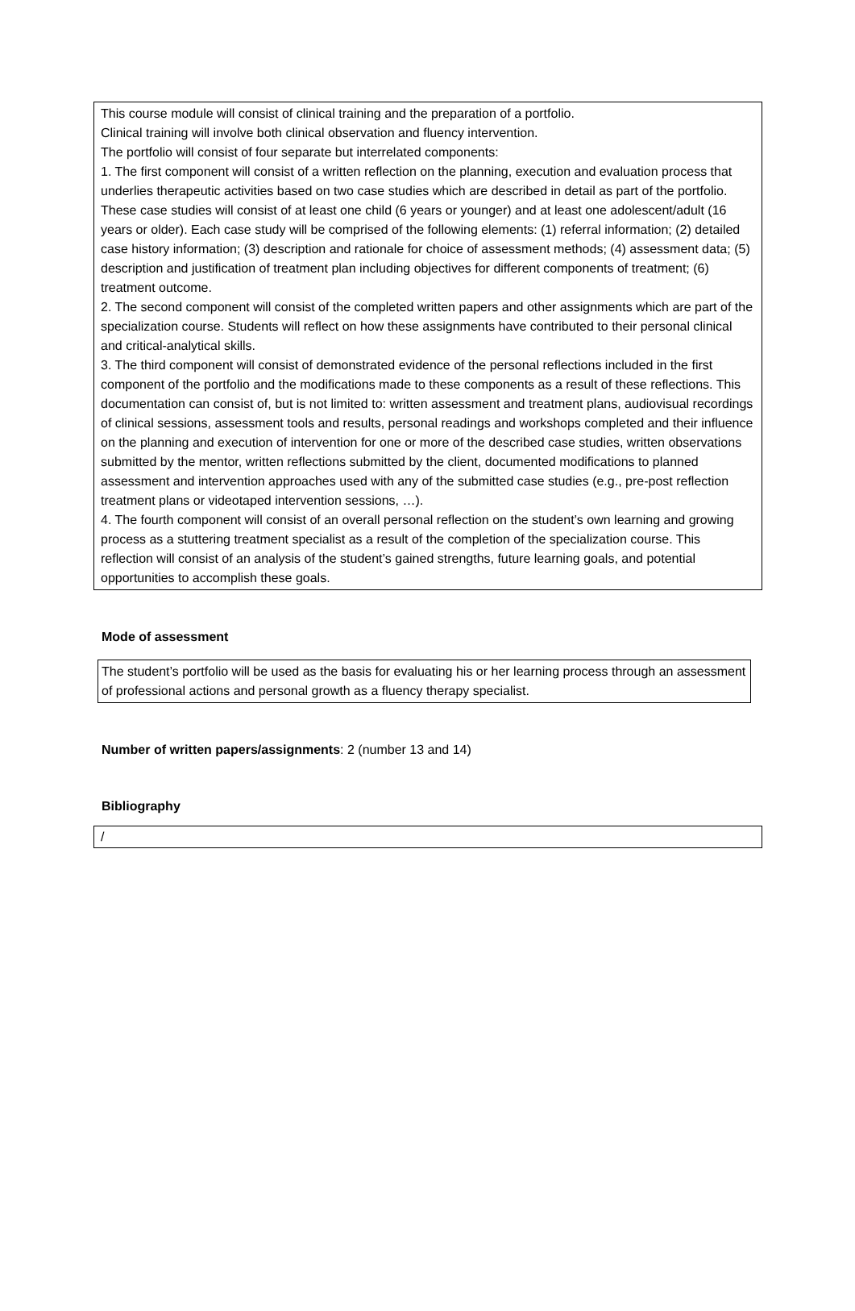This course module will consist of clinical training and the preparation of a portfolio.
Clinical training will involve both clinical observation and fluency intervention.
The portfolio will consist of four separate but interrelated components:
1. The first component will consist of a written reflection on the planning, execution and evaluation process that underlies therapeutic activities based on two case studies which are described in detail as part of the portfolio. These case studies will consist of at least one child (6 years or younger) and at least one adolescent/adult (16 years or older). Each case study will be comprised of the following elements: (1) referral information; (2) detailed case history information; (3) description and rationale for choice of assessment methods; (4) assessment data; (5) description and justification of treatment plan including objectives for different components of treatment; (6) treatment outcome.
2. The second component will consist of the completed written papers and other assignments which are part of the specialization course. Students will reflect on how these assignments have contributed to their personal clinical and critical-analytical skills.
3. The third component will consist of demonstrated evidence of the personal reflections included in the first component of the portfolio and the modifications made to these components as a result of these reflections. This documentation can consist of, but is not limited to: written assessment and treatment plans, audiovisual recordings of clinical sessions, assessment tools and results, personal readings and workshops completed and their influence on the planning and execution of intervention for one or more of the described case studies, written observations submitted by the mentor, written reflections submitted by the client, documented modifications to planned assessment and intervention approaches used with any of the submitted case studies (e.g., pre-post reflection treatment plans or videotaped intervention sessions, …).
4. The fourth component will consist of an overall personal reflection on the student’s own learning and growing process as a stuttering treatment specialist as a result of the completion of the specialization course. This reflection will consist of an analysis of the student’s gained strengths, future learning goals, and potential opportunities to accomplish these goals.
Mode of assessment
The student’s portfolio will be used as the basis for evaluating his or her learning process through an assessment of professional actions and personal growth as a fluency therapy specialist.
Number of written papers/assignments: 2 (number 13 and 14)
Bibliography
/